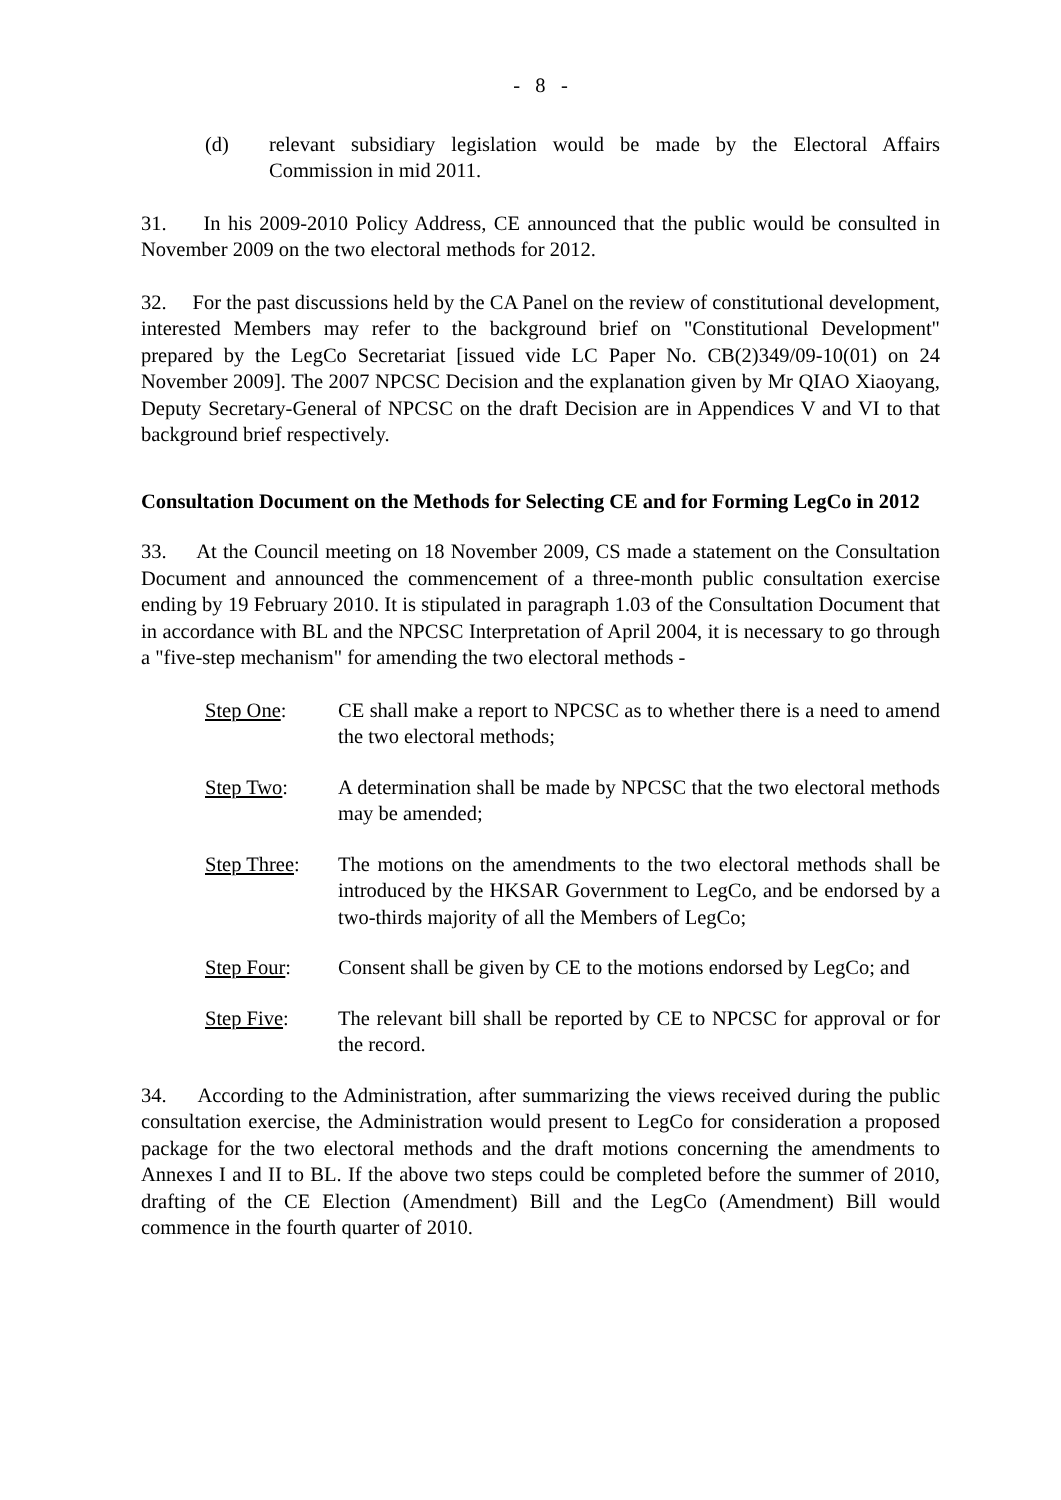- 8 -
(d) relevant subsidiary legislation would be made by the Electoral Affairs Commission in mid 2011.
31. In his 2009-2010 Policy Address, CE announced that the public would be consulted in November 2009 on the two electoral methods for 2012.
32. For the past discussions held by the CA Panel on the review of constitutional development, interested Members may refer to the background brief on "Constitutional Development" prepared by the LegCo Secretariat [issued vide LC Paper No. CB(2)349/09-10(01) on 24 November 2009]. The 2007 NPCSC Decision and the explanation given by Mr QIAO Xiaoyang, Deputy Secretary-General of NPCSC on the draft Decision are in Appendices V and VI to that background brief respectively.
Consultation Document on the Methods for Selecting CE and for Forming LegCo in 2012
33. At the Council meeting on 18 November 2009, CS made a statement on the Consultation Document and announced the commencement of a three-month public consultation exercise ending by 19 February 2010. It is stipulated in paragraph 1.03 of the Consultation Document that in accordance with BL and the NPCSC Interpretation of April 2004, it is necessary to go through a "five-step mechanism" for amending the two electoral methods -
Step One: CE shall make a report to NPCSC as to whether there is a need to amend the two electoral methods;
Step Two: A determination shall be made by NPCSC that the two electoral methods may be amended;
Step Three: The motions on the amendments to the two electoral methods shall be introduced by the HKSAR Government to LegCo, and be endorsed by a two-thirds majority of all the Members of LegCo;
Step Four: Consent shall be given by CE to the motions endorsed by LegCo; and
Step Five: The relevant bill shall be reported by CE to NPCSC for approval or for the record.
34. According to the Administration, after summarizing the views received during the public consultation exercise, the Administration would present to LegCo for consideration a proposed package for the two electoral methods and the draft motions concerning the amendments to Annexes I and II to BL. If the above two steps could be completed before the summer of 2010, drafting of the CE Election (Amendment) Bill and the LegCo (Amendment) Bill would commence in the fourth quarter of 2010.